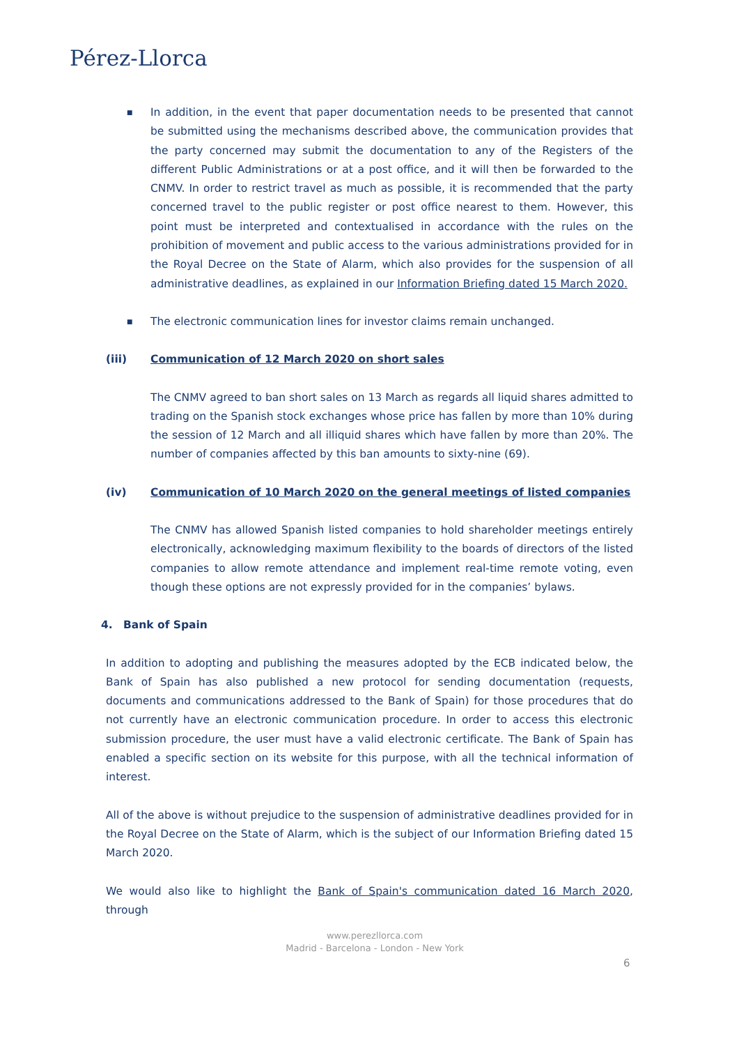Pérez-Llorca
■
In addition, in the event that paper documentation needs to be presented that cannot be submitted using the mechanisms described above, the communication provides that the party concerned may submit the documentation to any of the Registers of the different Public Administrations or at a post office, and it will then be forwarded to the CNMV. In order to restrict travel as much as possible, it is recommended that the party concerned travel to the public register or post office nearest to them. However, this point must be interpreted and contextualised in accordance with the rules on the prohibition of movement and public access to the various administrations provided for in the Royal Decree on the State of Alarm, which also provides for the suspension of all administrative deadlines, as explained in our Information Briefing dated 15 March 2020.
■
The electronic communication lines for investor claims remain unchanged.
(iii) Communication of 12 March 2020 on short sales
The CNMV agreed to ban short sales on 13 March as regards all liquid shares admitted to trading on the Spanish stock exchanges whose price has fallen by more than 10% during the session of 12 March and all illiquid shares which have fallen by more than 20%. The number of companies affected by this ban amounts to sixty-nine (69).
(iv) Communication of 10 March 2020 on the general meetings of listed companies
The CNMV has allowed Spanish listed companies to hold shareholder meetings entirely electronically, acknowledging maximum flexibility to the boards of directors of the listed companies to allow remote attendance and implement real-time remote voting, even though these options are not expressly provided for in the companies’ bylaws.
4. Bank of Spain
In addition to adopting and publishing the measures adopted by the ECB indicated below, the Bank of Spain has also published a new protocol for sending documentation (requests, documents and communications addressed to the Bank of Spain) for those procedures that do not currently have an electronic communication procedure. In order to access this electronic submission procedure, the user must have a valid electronic certificate. The Bank of Spain has enabled a specific section on its website for this purpose, with all the technical information of interest.
All of the above is without prejudice to the suspension of administrative deadlines provided for in the Royal Decree on the State of Alarm, which is the subject of our Information Briefing dated 15 March 2020.
We would also like to highlight the Bank of Spain's communication dated 16 March 2020, through
www.perezllorca.com
Madrid - Barcelona - London - New York
6